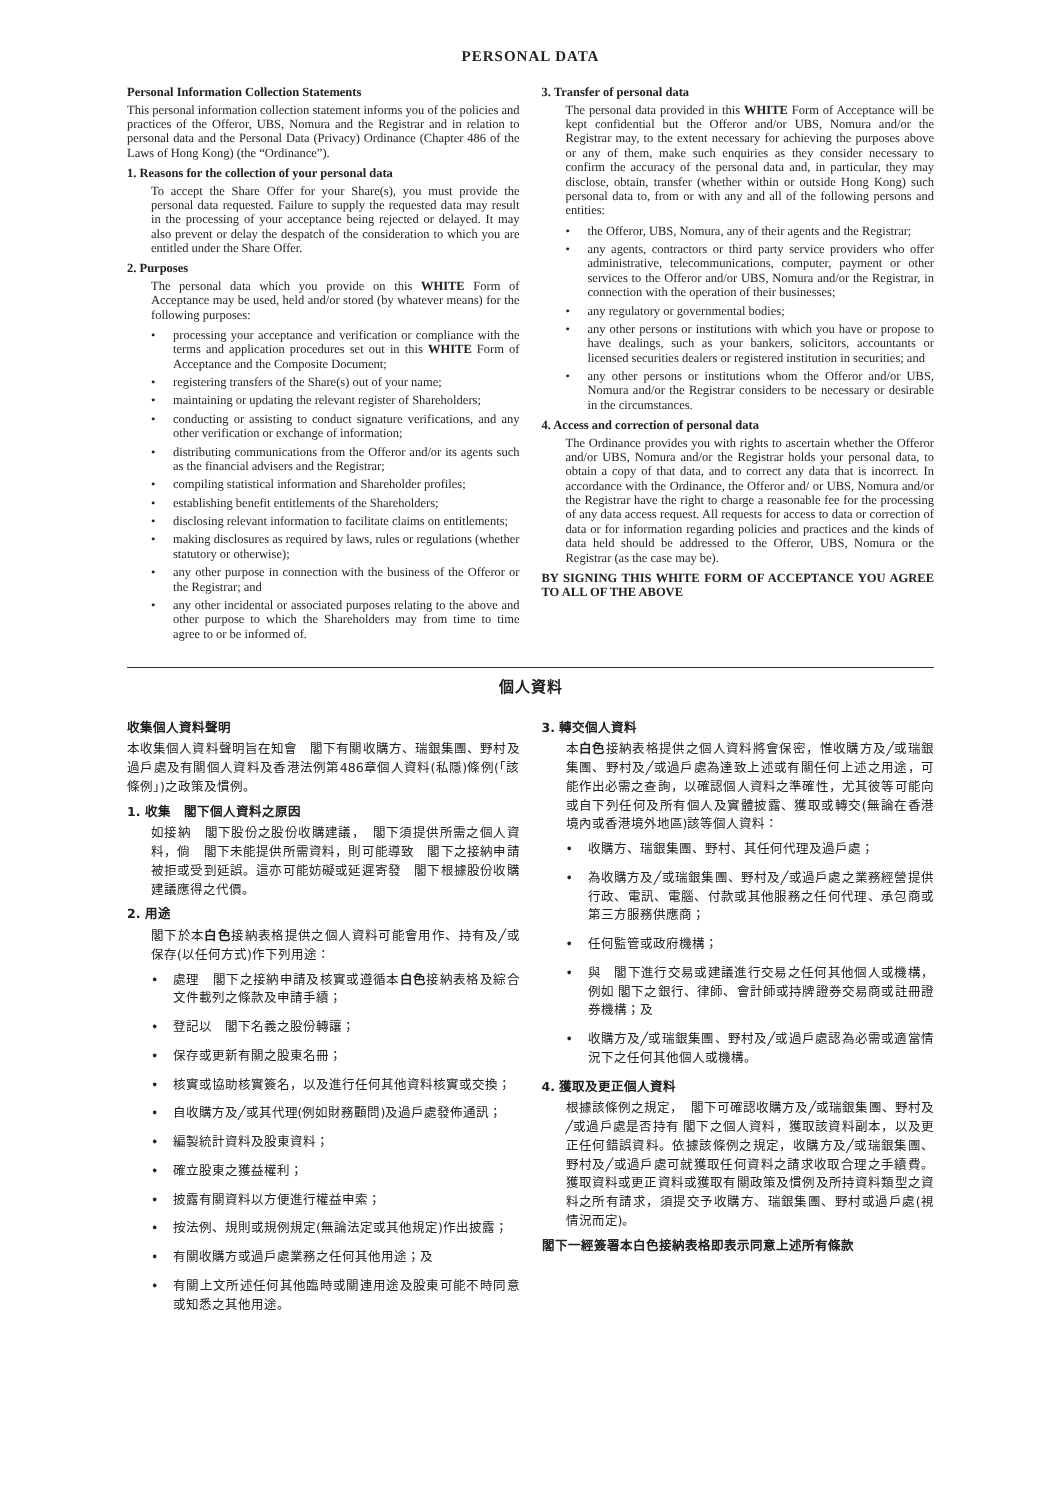PERSONAL DATA
Personal Information Collection Statements
This personal information collection statement informs you of the policies and practices of the Offeror, UBS, Nomura and the Registrar and in relation to personal data and the Personal Data (Privacy) Ordinance (Chapter 486 of the Laws of Hong Kong) (the “Ordinance”).
1. Reasons for the collection of your personal data
To accept the Share Offer for your Share(s), you must provide the personal data requested. Failure to supply the requested data may result in the processing of your acceptance being rejected or delayed. It may also prevent or delay the despatch of the consideration to which you are entitled under the Share Offer.
2. Purposes
The personal data which you provide on this WHITE Form of Acceptance may be used, held and/or stored (by whatever means) for the following purposes:
processing your acceptance and verification or compliance with the terms and application procedures set out in this WHITE Form of Acceptance and the Composite Document;
registering transfers of the Share(s) out of your name;
maintaining or updating the relevant register of Shareholders;
conducting or assisting to conduct signature verifications, and any other verification or exchange of information;
distributing communications from the Offeror and/or its agents such as the financial advisers and the Registrar;
compiling statistical information and Shareholder profiles;
establishing benefit entitlements of the Shareholders;
disclosing relevant information to facilitate claims on entitlements;
making disclosures as required by laws, rules or regulations (whether statutory or otherwise);
any other purpose in connection with the business of the Offeror or the Registrar; and
any other incidental or associated purposes relating to the above and other purpose to which the Shareholders may from time to time agree to or be informed of.
3. Transfer of personal data
The personal data provided in this WHITE Form of Acceptance will be kept confidential but the Offeror and/or UBS, Nomura and/or the Registrar may, to the extent necessary for achieving the purposes above or any of them, make such enquiries as they consider necessary to confirm the accuracy of the personal data and, in particular, they may disclose, obtain, transfer (whether within or outside Hong Kong) such personal data to, from or with any and all of the following persons and entities:
the Offeror, UBS, Nomura, any of their agents and the Registrar;
any agents, contractors or third party service providers who offer administrative, telecommunications, computer, payment or other services to the Offeror and/or UBS, Nomura and/or the Registrar, in connection with the operation of their businesses;
any regulatory or governmental bodies;
any other persons or institutions with which you have or propose to have dealings, such as your bankers, solicitors, accountants or licensed securities dealers or registered institution in securities; and
any other persons or institutions whom the Offeror and/or UBS, Nomura and/or the Registrar considers to be necessary or desirable in the circumstances.
4. Access and correction of personal data
The Ordinance provides you with rights to ascertain whether the Offeror and/or UBS, Nomura and/or the Registrar holds your personal data, to obtain a copy of that data, and to correct any data that is incorrect. In accordance with the Ordinance, the Offeror and/ or UBS, Nomura and/or the Registrar have the right to charge a reasonable fee for the processing of any data access request. All requests for access to data or correction of data or for information regarding policies and practices and the kinds of data held should be addressed to the Offeror, UBS, Nomura or the Registrar (as the case may be).
BY SIGNING THIS WHITE FORM OF ACCEPTANCE YOU AGREE TO ALL OF THE ABOVE
個人資料
收集個人資料聲明
本收集個人資料聲明旨在知會　閣下有關收購方、瑞銀集團、野村及過戶處及有關個人資料及香港法例第486章個人資料(私隱)條例(「該條例」)之政策及慣例。
1. 收集　閣下個人資料之原因
如接納　閣下股份之股份收購建議，　閣下須提供所需之個人資料，倘　閣下未能提供所需資料，則可能導致　閣下之接納申請被拒或受到延誤。這亦可能妨礙或延遲寄發　閣下根據股份收購建議應得之代價。
2. 用途
閣下於本白色接納表格提供之個人資料可能會用作、持有及╱或保存(以任何方式)作下列用途：
處理　閣下之接納申請及核實或遵循本白色接納表格及綜合文件載列之條款及申請手續；
登記以　閣下名義之股份轉讓；
保存或更新有關之股東名冊；
核實或協助核實簽名，以及進行任何其他資料核實或交換；
自收購方及╱或其代理(例如財務顧問)及過戶處發佈通訊；
編製統計資料及股東資料；
確立股東之獲益權利；
披露有關資料以方便進行權益申索；
按法例、規則或規例規定(無論法定或其他規定)作出披露；
有關收購方或過戶處業務之任何其他用途；及
有關上文所述任何其他臨時或關連用途及股東可能不時同意或知悉之其他用途。
3. 轉交個人資料
本白色接納表格提供之個人資料將會保密，惟收購方及╱或瑞銀集團、野村及╱或過戶處為達致上述或有關任何上述之用途，可能作出必需之查詢，以確認個人資料之準確性，尤其彼等可能向或自下列任何及所有個人及實體披露、獲取或轉交(無論在香港境內或香港境外地區)該等個人資料：
收購方、瑞銀集團、野村、其任何代理及過戶處；
為收購方及╱或瑞銀集團、野村及╱或過戶處之業務經營提供行政、電訊、電腦、付款或其他服務之任何代理、承包商或第三方服務供應商；
任何監管或政府機構；
與　閣下進行交易或建議進行交易之任何其他個人或機構，例如 閣下之銀行、律師、會計師或持牌證券交易商或註冊證券機構；及
收購方及╱或瑞銀集團、野村及╱或過戶處認為必需或適當情況下之任何其他個人或機構。
4. 獲取及更正個人資料
根據該條例之規定，　閣下可確認收購方及╱或瑞銀集團、野村及╱或過戶處是否持有 閣下之個人資料，獲取該資料副本，以及更正任何錯誤資料。依據該條例之規定，收購方及╱或瑞銀集團、野村及╱或過戶處可就獲取任何資料之請求收取合理之手續費。獲取資料或更正資料或獲取有關政策及慣例及所持資料類型之資料之所有請求，須提交予收購方、瑞銀集團、野村或過戶處(視情況而定)。
閣下一經簽署本白色接納表格即表示同意上述所有條款